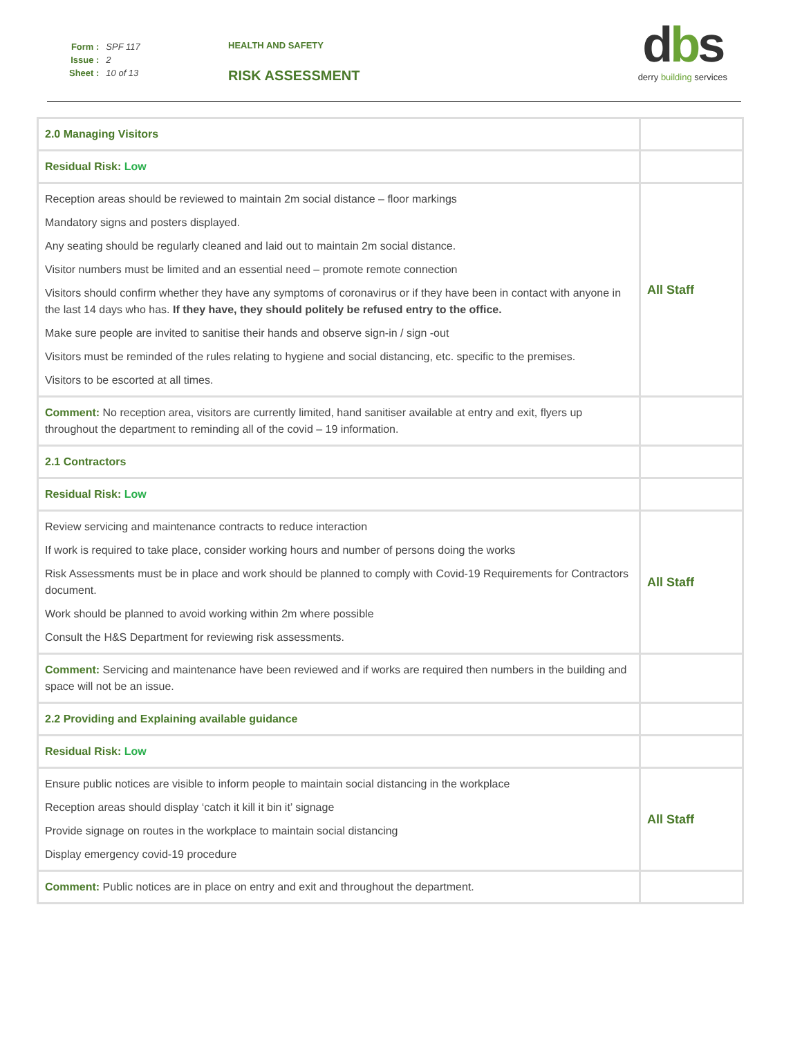| Form : | SPF 117 |
| Issue : | 2 |
| Sheet : | 10 of 13 |
HEALTH AND SAFETY
RISK ASSESSMENT
dbs
derry building services
| 2.0 Managing Visitors | |
| Residual Risk: Low | |
| Reception areas should be reviewed to maintain 2m social distance – floor markings Mandatory signs and posters displayed. Any seating should be regularly cleaned and laid out to maintain 2m social distance. Visitor numbers must be limited and an essential need – promote remote connection Visitors should confirm whether they have any symptoms of coronavirus or if they have been in contact with anyone in the last 14 days who has. If they have, they should politely be refused entry to the office. Make sure people are invited to sanitise their hands and observe sign-in / sign -out Visitors must be reminded of the rules relating to hygiene and social distancing, etc. specific to the premises. Visitors to be escorted at all times. | All Staff |
| Comment: No reception area, visitors are currently limited, hand sanitiser available at entry and exit, flyers up throughout the department to reminding all of the covid – 19 information. | |
| 2.1 Contractors | |
| Residual Risk: Low | |
| Review servicing and maintenance contracts to reduce interaction If work is required to take place, consider working hours and number of persons doing the works Risk Assessments must be in place and work should be planned to comply with Covid-19 Requirements for Contractors document. Work should be planned to avoid working within 2m where possible Consult the H&S Department for reviewing risk assessments. | All Staff |
| Comment: Servicing and maintenance have been reviewed and if works are required then numbers in the building and space will not be an issue. | |
| 2.2 Providing and Explaining available guidance | |
| Residual Risk: Low | |
| Ensure public notices are visible to inform people to maintain social distancing in the workplace Reception areas should display ‘catch it kill it bin it’ signage Provide signage on routes in the workplace to maintain social distancing Display emergency covid-19 procedure | All Staff |
| Comment: Public notices are in place on entry and exit and throughout the department. | |